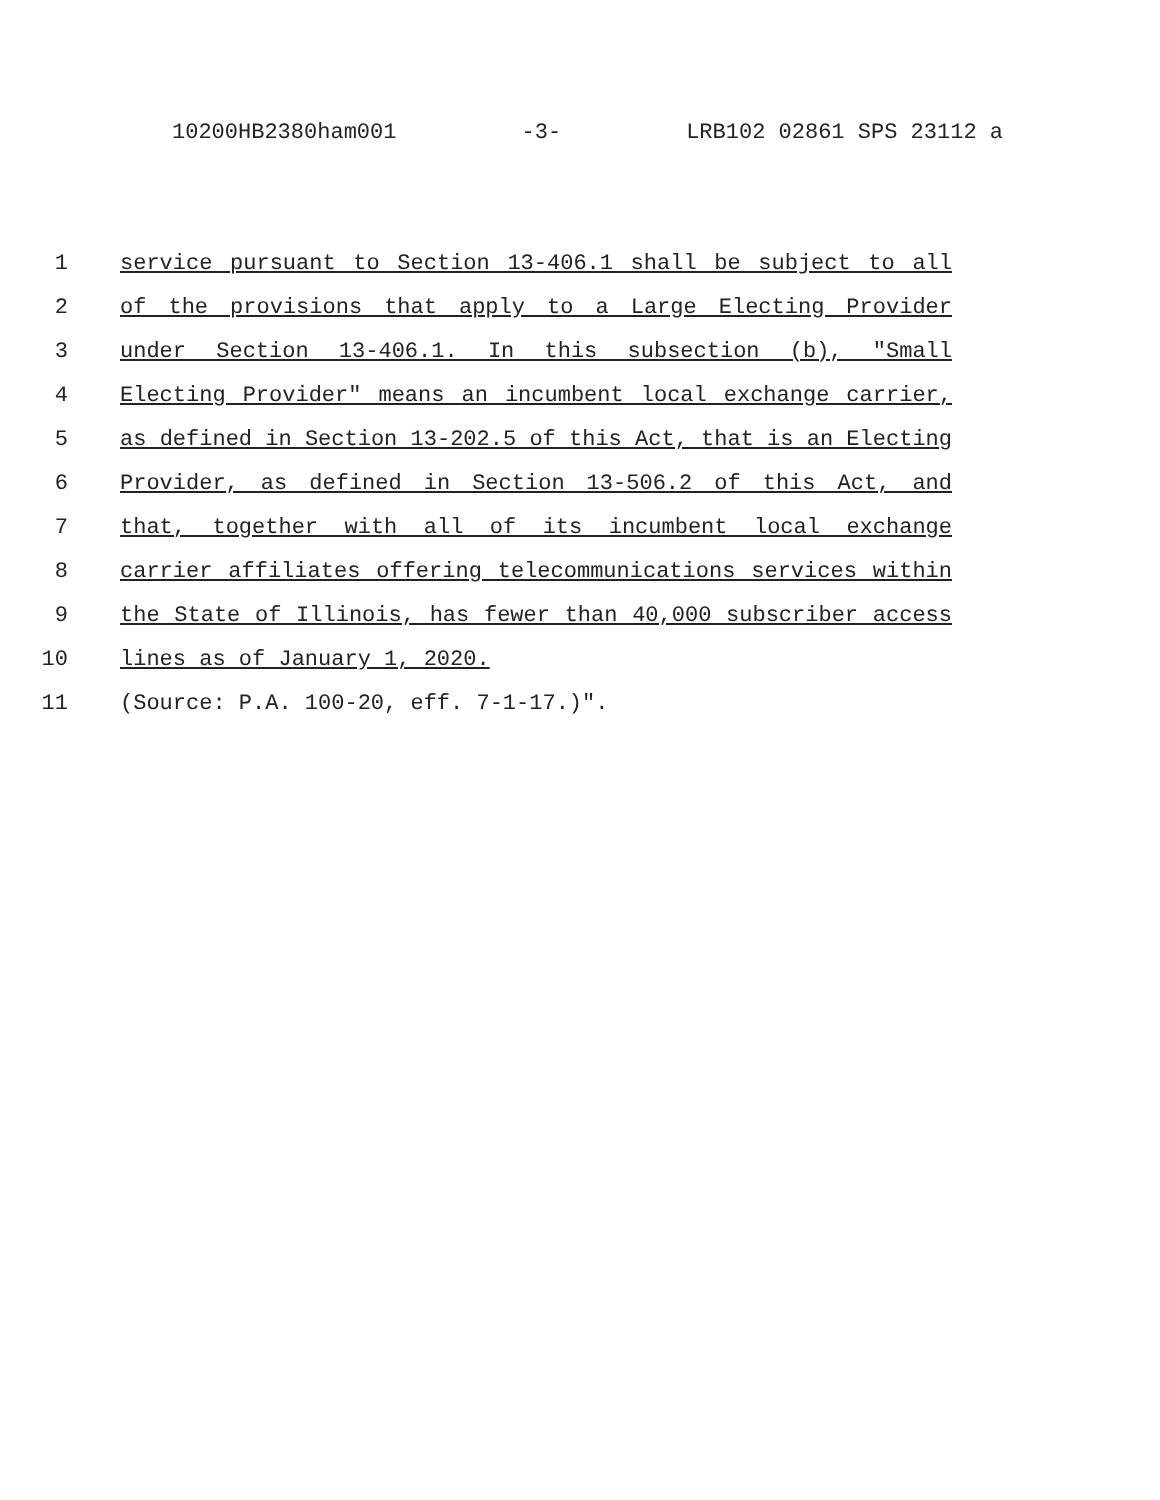10200HB2380ham001 -3- LRB102 02861 SPS 23112 a
1 service pursuant to Section 13-406.1 shall be subject to all
2 of the provisions that apply to a Large Electing Provider
3 under Section 13-406.1. In this subsection (b), "Small
4 Electing Provider" means an incumbent local exchange carrier,
5 as defined in Section 13-202.5 of this Act, that is an Electing
6 Provider, as defined in Section 13-506.2 of this Act, and
7 that, together with all of its incumbent local exchange
8 carrier affiliates offering telecommunications services within
9 the State of Illinois, has fewer than 40,000 subscriber access
10 lines as of January 1, 2020.
11 (Source: P.A. 100-20, eff. 7-1-17.)".